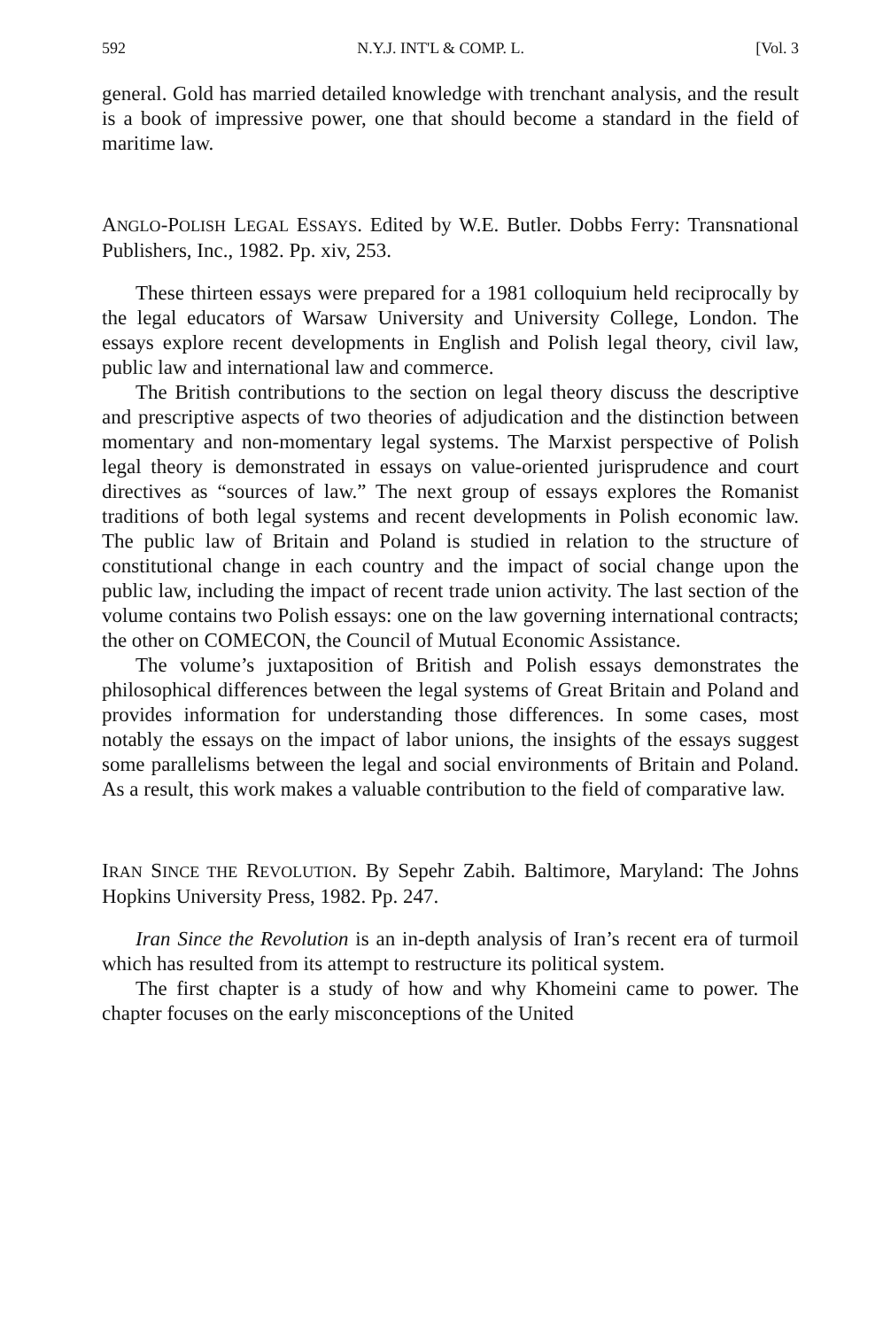592 N.Y.J. INT'L & COMP. L. [Vol. 3
general. Gold has married detailed knowledge with trenchant analysis, and the result is a book of impressive power, one that should become a standard in the field of maritime law.
ANGLO-POLISH LEGAL ESSAYS. Edited by W.E. Butler. Dobbs Ferry: Transnational Publishers, Inc., 1982. Pp. xiv, 253.
These thirteen essays were prepared for a 1981 colloquium held reciprocally by the legal educators of Warsaw University and University College, London. The essays explore recent developments in English and Polish legal theory, civil law, public law and international law and commerce.
The British contributions to the section on legal theory discuss the descriptive and prescriptive aspects of two theories of adjudication and the distinction between momentary and non-momentary legal systems. The Marxist perspective of Polish legal theory is demonstrated in essays on value-oriented jurisprudence and court directives as “sources of law.” The next group of essays explores the Romanist traditions of both legal systems and recent developments in Polish economic law. The public law of Britain and Poland is studied in relation to the structure of constitutional change in each country and the impact of social change upon the public law, including the impact of recent trade union activity. The last section of the volume contains two Polish essays: one on the law governing international contracts; the other on COMECON, the Council of Mutual Economic Assistance.
The volume’s juxtaposition of British and Polish essays demonstrates the philosophical differences between the legal systems of Great Britain and Poland and provides information for understanding those differences. In some cases, most notably the essays on the impact of labor unions, the insights of the essays suggest some parallelisms between the legal and social environments of Britain and Poland. As a result, this work makes a valuable contribution to the field of comparative law.
IRAN SINCE THE REVOLUTION. By Sepehr Zabih. Baltimore, Maryland: The Johns Hopkins University Press, 1982. Pp. 247.
Iran Since the Revolution is an in-depth analysis of Iran’s recent era of turmoil which has resulted from its attempt to restructure its political system.
The first chapter is a study of how and why Khomeini came to power. The chapter focuses on the early misconceptions of the United